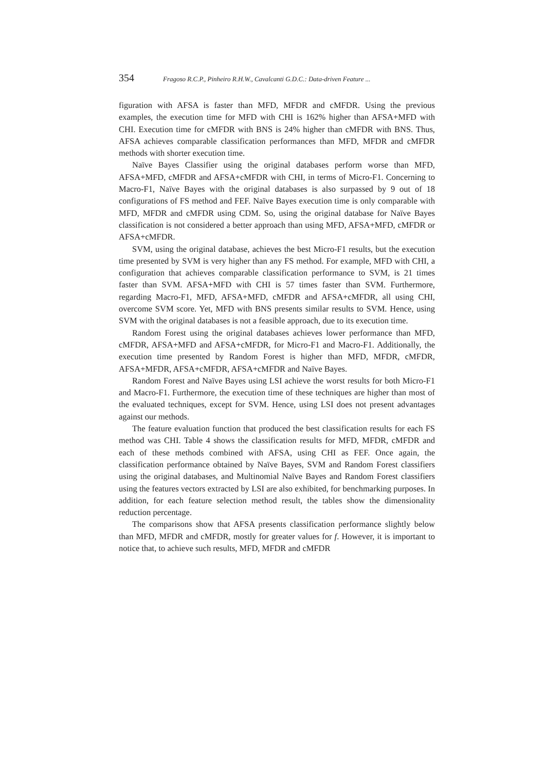354 Fragoso R.C.P., Pinheiro R.H.W., Cavalcanti G.D.C.: Data-driven Feature ...
figuration with AFSA is faster than MFD, MFDR and cMFDR. Using the previous examples, the execution time for MFD with CHI is 162% higher than AFSA+MFD with CHI. Execution time for cMFDR with BNS is 24% higher than cMFDR with BNS. Thus, AFSA achieves comparable classification performances than MFD, MFDR and cMFDR methods with shorter execution time.
Naïve Bayes Classifier using the original databases perform worse than MFD, AFSA+MFD, cMFDR and AFSA+cMFDR with CHI, in terms of Micro-F1. Concerning to Macro-F1, Naïve Bayes with the original databases is also surpassed by 9 out of 18 configurations of FS method and FEF. Naïve Bayes execution time is only comparable with MFD, MFDR and cMFDR using CDM. So, using the original database for Naïve Bayes classification is not considered a better approach than using MFD, AFSA+MFD, cMFDR or AFSA+cMFDR.
SVM, using the original database, achieves the best Micro-F1 results, but the execution time presented by SVM is very higher than any FS method. For example, MFD with CHI, a configuration that achieves comparable classification performance to SVM, is 21 times faster than SVM. AFSA+MFD with CHI is 57 times faster than SVM. Furthermore, regarding Macro-F1, MFD, AFSA+MFD, cMFDR and AFSA+cMFDR, all using CHI, overcome SVM score. Yet, MFD with BNS presents similar results to SVM. Hence, using SVM with the original databases is not a feasible approach, due to its execution time.
Random Forest using the original databases achieves lower performance than MFD, cMFDR, AFSA+MFD and AFSA+cMFDR, for Micro-F1 and Macro-F1. Additionally, the execution time presented by Random Forest is higher than MFD, MFDR, cMFDR, AFSA+MFDR, AFSA+cMFDR, AFSA+cMFDR and Naïve Bayes.
Random Forest and Naïve Bayes using LSI achieve the worst results for both Micro-F1 and Macro-F1. Furthermore, the execution time of these techniques are higher than most of the evaluated techniques, except for SVM. Hence, using LSI does not present advantages against our methods.
The feature evaluation function that produced the best classification results for each FS method was CHI. Table 4 shows the classification results for MFD, MFDR, cMFDR and each of these methods combined with AFSA, using CHI as FEF. Once again, the classification performance obtained by Naïve Bayes, SVM and Random Forest classifiers using the original databases, and Multinomial Naïve Bayes and Random Forest classifiers using the features vectors extracted by LSI are also exhibited, for benchmarking purposes. In addition, for each feature selection method result, the tables show the dimensionality reduction percentage.
The comparisons show that AFSA presents classification performance slightly below than MFD, MFDR and cMFDR, mostly for greater values for f. However, it is important to notice that, to achieve such results, MFD, MFDR and cMFDR